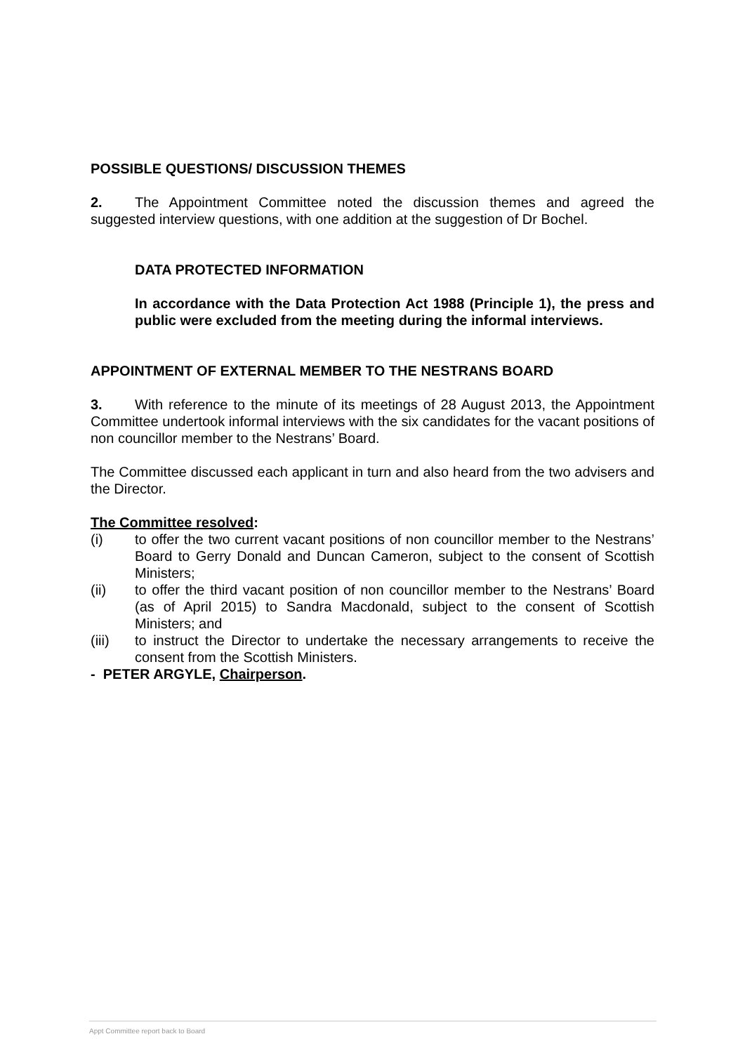POSSIBLE QUESTIONS/ DISCUSSION THEMES
2. The Appointment Committee noted the discussion themes and agreed the suggested interview questions, with one addition at the suggestion of Dr Bochel.
DATA PROTECTED INFORMATION
In accordance with the Data Protection Act 1988 (Principle 1), the press and public were excluded from the meeting during the informal interviews.
APPOINTMENT OF EXTERNAL MEMBER TO THE NESTRANS BOARD
3. With reference to the minute of its meetings of 28 August 2013, the Appointment Committee undertook informal interviews with the six candidates for the vacant positions of non councillor member to the Nestrans’ Board.
The Committee discussed each applicant in turn and also heard from the two advisers and the Director.
The Committee resolved:
(i) to offer the two current vacant positions of non councillor member to the Nestrans’ Board to Gerry Donald and Duncan Cameron, subject to the consent of Scottish Ministers;
(ii) to offer the third vacant position of non councillor member to the Nestrans’ Board (as of April 2015) to Sandra Macdonald, subject to the consent of Scottish Ministers; and
(iii) to instruct the Director to undertake the necessary arrangements to receive the consent from the Scottish Ministers.
- PETER ARGYLE, Chairperson.
Appt Committee report back to Board